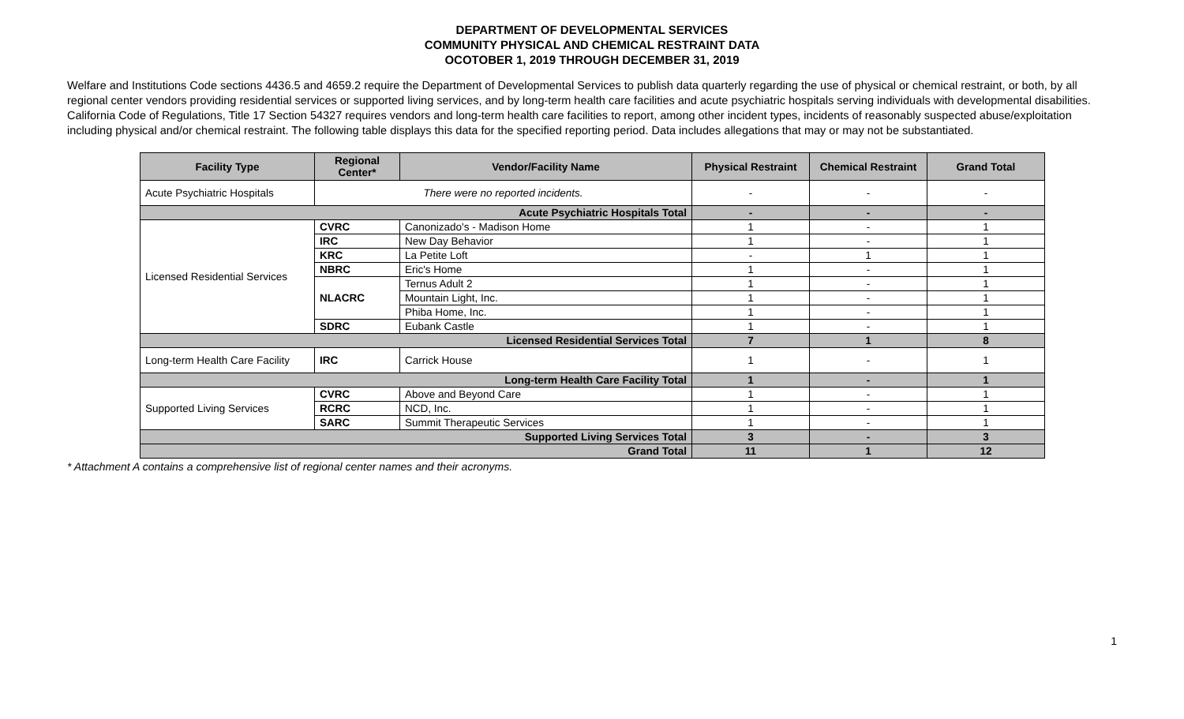DEPARTMENT OF DEVELOPMENTAL SERVICES
COMMUNITY PHYSICAL AND CHEMICAL RESTRAINT DATA
OCOTOBER 1, 2019 THROUGH DECEMBER 31, 2019
Welfare and Institutions Code sections 4436.5 and 4659.2 require the Department of Developmental Services to publish data quarterly regarding the use of physical or chemical restraint, or both, by all regional center vendors providing residential services or supported living services, and by long-term health care facilities and acute psychiatric hospitals serving individuals with developmental disabilities. California Code of Regulations, Title 17 Section 54327 requires vendors and long-term health care facilities to report, among other incident types, incidents of reasonably suspected abuse/exploitation including physical and/or chemical restraint. The following table displays this data for the specified reporting period. Data includes allegations that may or may not be substantiated.
| Facility Type | Regional Center* | Vendor/Facility Name | Physical Restraint | Chemical Restraint | Grand Total |
| --- | --- | --- | --- | --- | --- |
| Acute Psychiatric Hospitals | There were no reported incidents. | | - | - | - |
| Acute Psychiatric Hospitals Total | | | - | - | - |
| Licensed Residential Services | CVRC | Canonizado's - Madison Home | 1 | - | 1 |
| | IRC | New Day Behavior | 1 | - | 1 |
| | KRC | La Petite Loft | - | 1 | 1 |
| | NBRC | Eric's Home | 1 | - | 1 |
| | NLACRC | Ternus Adult 2 | 1 | - | 1 |
| | | Mountain Light, Inc. | 1 | - | 1 |
| | | Phiba Home, Inc. | 1 | - | 1 |
| | SDRC | Eubank Castle | 1 | - | 1 |
| Licensed Residential Services Total | | | 7 | 1 | 8 |
| Long-term Health Care Facility | IRC | Carrick House | 1 | - | 1 |
| Long-term Health Care Facility Total | | | 1 | - | 1 |
| Supported Living Services | CVRC | Above and Beyond Care | 1 | - | 1 |
| | RCRC | NCD, Inc. | 1 | - | 1 |
| | SARC | Summit Therapeutic Services | 1 | - | 1 |
| Supported Living Services Total | | | 3 | - | 3 |
| Grand Total | | | 11 | 1 | 12 |
* Attachment A contains a comprehensive list of regional center names and their acronyms.
1